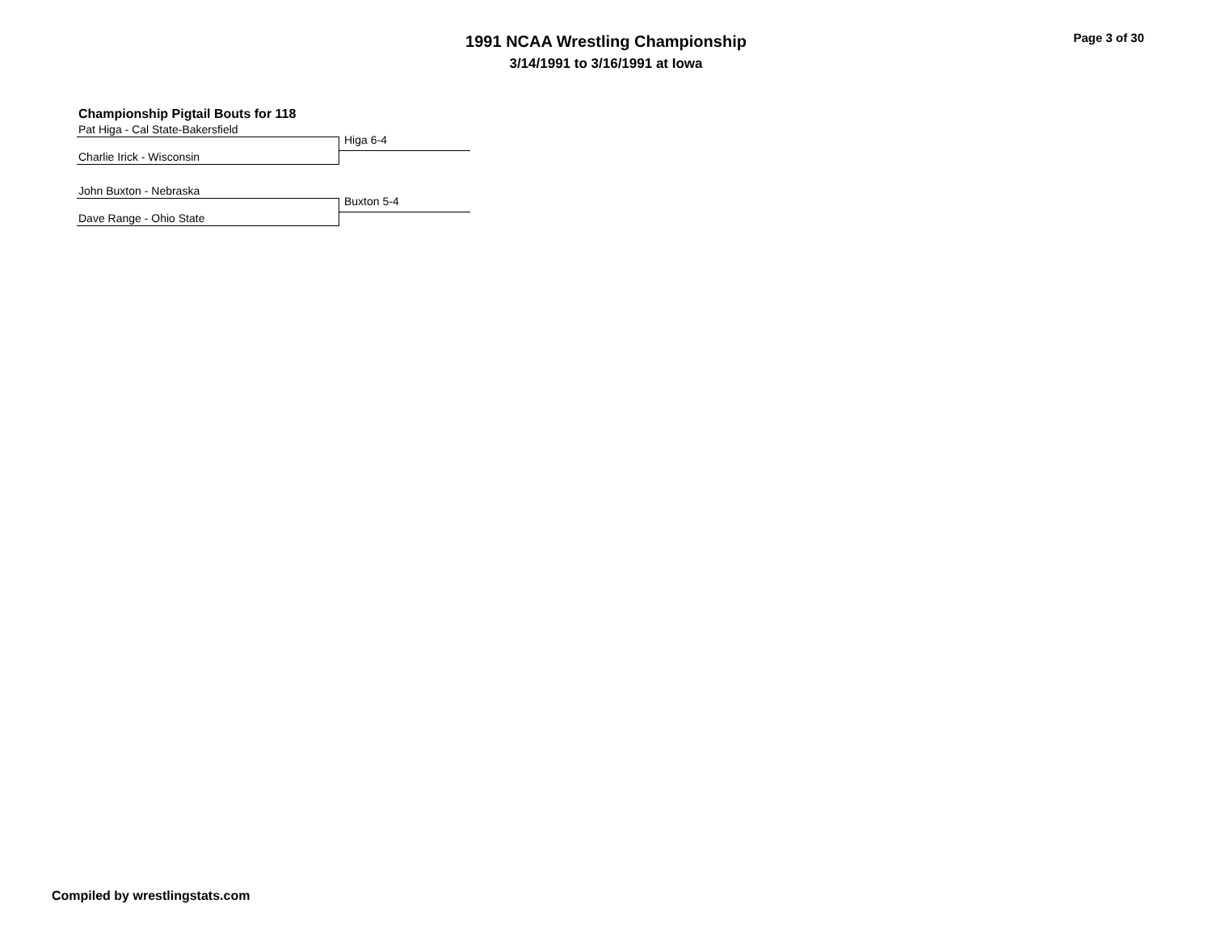1991 NCAA Wrestling Championship
3/14/1991 to 3/16/1991 at Iowa
Page 3 of 30
Championship Pigtail Bouts for 118
Pat Higa - Cal State-Bakersfield
Higa 6-4
Charlie Irick - Wisconsin
John Buxton - Nebraska
Buxton 5-4
Dave Range - Ohio State
Compiled by wrestlingstats.com